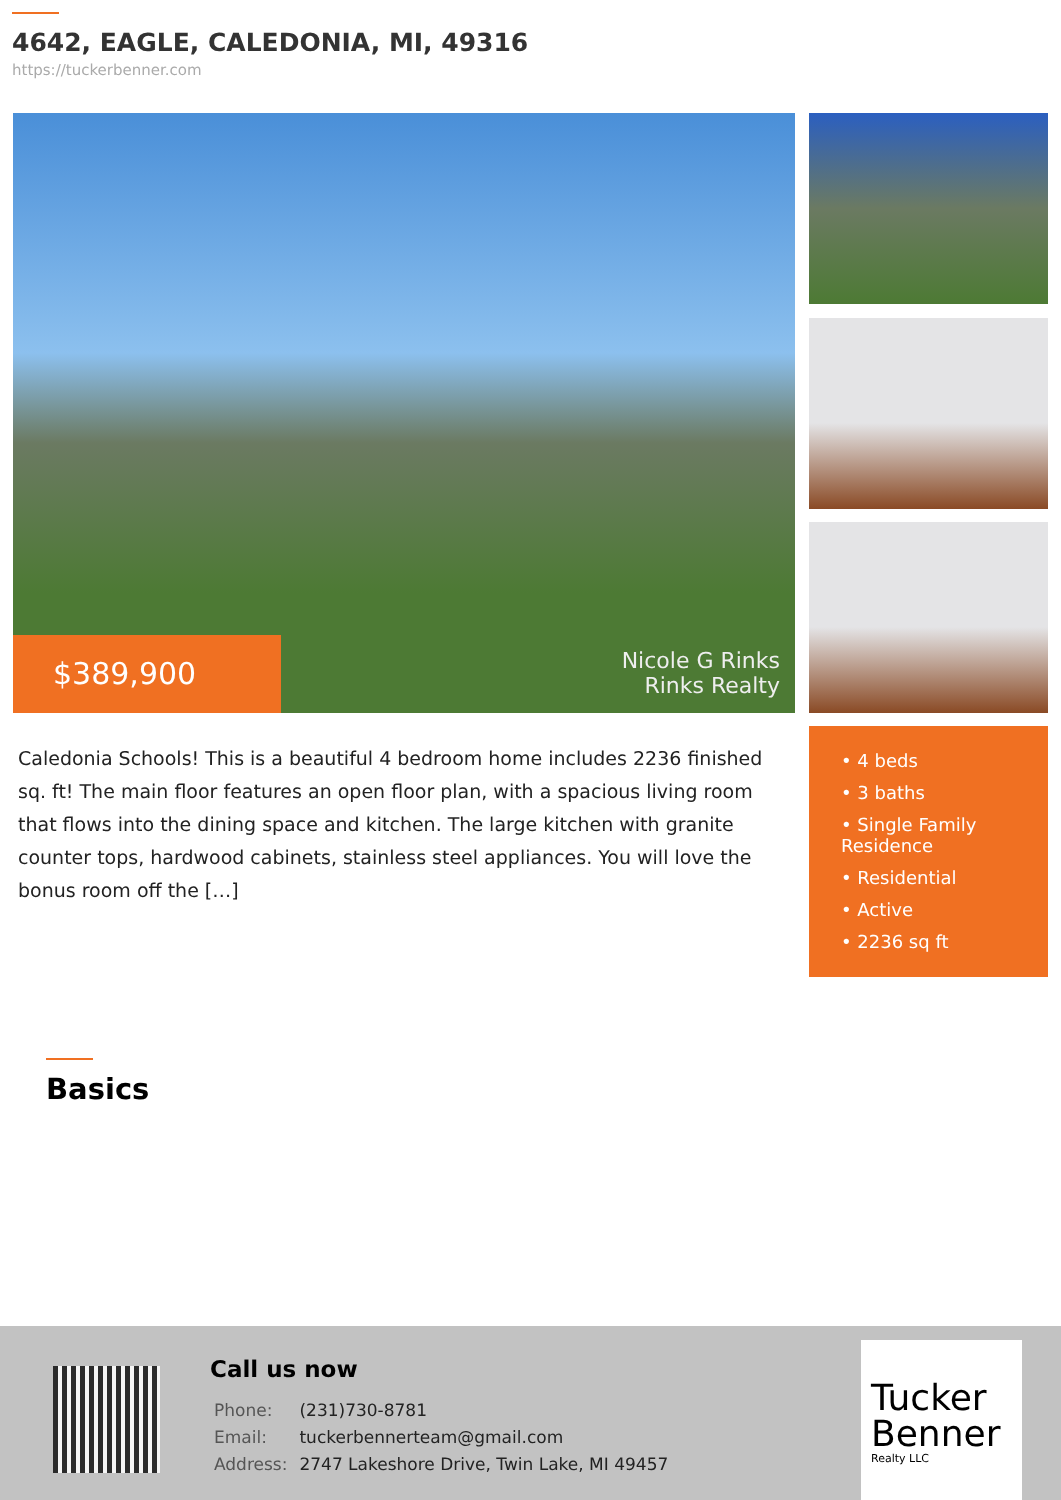4642, EAGLE, CALEDONIA, MI, 49316
https://tuckerbenner.com
$389,900
Nicole G Rinks
Rinks Realty
Caledonia Schools! This is a beautiful 4 bedroom home includes 2236 finished sq. ft! The main floor features an open floor plan, with a spacious living room that flows into the dining space and kitchen. The large kitchen with granite counter tops, hardwood cabinets, stainless steel appliances. You will love the bonus room off the […]
• 4 beds
• 3 baths
• Single Family Residence
• Residential
• Active
• 2236 sq ft
Basics
Call us now
| Phone: | (231)730-8781 |
| Email: | tuckerbennerteam@gmail.com |
| Address: | 2747 Lakeshore Drive, Twin Lake, MI 49457 |
Tucker Benner
Realty LLC